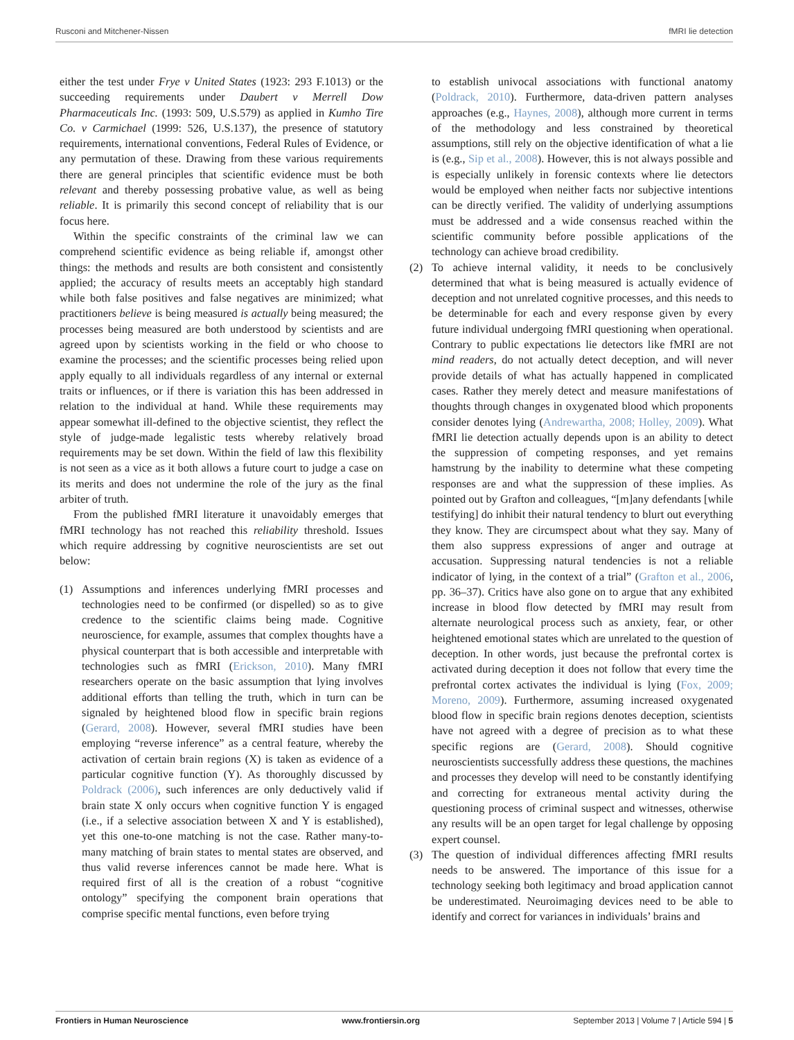Rusconi and Mitchener-Nissen fMRI lie detection
either the test under Frye v United States (1923: 293 F.1013) or the succeeding requirements under Daubert v Merrell Dow Pharmaceuticals Inc. (1993: 509, U.S.579) as applied in Kumho Tire Co. v Carmichael (1999: 526, U.S.137), the presence of statutory requirements, international conventions, Federal Rules of Evidence, or any permutation of these. Drawing from these various requirements there are general principles that scientific evidence must be both relevant and thereby possessing probative value, as well as being reliable. It is primarily this second concept of reliability that is our focus here.
Within the specific constraints of the criminal law we can comprehend scientific evidence as being reliable if, amongst other things: the methods and results are both consistent and consistently applied; the accuracy of results meets an acceptably high standard while both false positives and false negatives are minimized; what practitioners believe is being measured is actually being measured; the processes being measured are both understood by scientists and are agreed upon by scientists working in the field or who choose to examine the processes; and the scientific processes being relied upon apply equally to all individuals regardless of any internal or external traits or influences, or if there is variation this has been addressed in relation to the individual at hand. While these requirements may appear somewhat ill-defined to the objective scientist, they reflect the style of judge-made legalistic tests whereby relatively broad requirements may be set down. Within the field of law this flexibility is not seen as a vice as it both allows a future court to judge a case on its merits and does not undermine the role of the jury as the final arbiter of truth.
From the published fMRI literature it unavoidably emerges that fMRI technology has not reached this reliability threshold. Issues which require addressing by cognitive neuroscientists are set out below:
(1) Assumptions and inferences underlying fMRI processes and technologies need to be confirmed (or dispelled) so as to give credence to the scientific claims being made. Cognitive neuroscience, for example, assumes that complex thoughts have a physical counterpart that is both accessible and interpretable with technologies such as fMRI (Erickson, 2010). Many fMRI researchers operate on the basic assumption that lying involves additional efforts than telling the truth, which in turn can be signaled by heightened blood flow in specific brain regions (Gerard, 2008). However, several fMRI studies have been employing “reverse inference” as a central feature, whereby the activation of certain brain regions (X) is taken as evidence of a particular cognitive function (Y). As thoroughly discussed by Poldrack (2006), such inferences are only deductively valid if brain state X only occurs when cognitive function Y is engaged (i.e., if a selective association between X and Y is established), yet this one-to-one matching is not the case. Rather many-to-many matching of brain states to mental states are observed, and thus valid reverse inferences cannot be made here. What is required first of all is the creation of a robust “cognitive ontology” specifying the component brain operations that comprise specific mental functions, even before trying
to establish univocal associations with functional anatomy (Poldrack, 2010). Furthermore, data-driven pattern analyses approaches (e.g., Haynes, 2008), although more current in terms of the methodology and less constrained by theoretical assumptions, still rely on the objective identification of what a lie is (e.g., Sip et al., 2008). However, this is not always possible and is especially unlikely in forensic contexts where lie detectors would be employed when neither facts nor subjective intentions can be directly verified. The validity of underlying assumptions must be addressed and a wide consensus reached within the scientific community before possible applications of the technology can achieve broad credibility.
(2) To achieve internal validity, it needs to be conclusively determined that what is being measured is actually evidence of deception and not unrelated cognitive processes, and this needs to be determinable for each and every response given by every future individual undergoing fMRI questioning when operational. Contrary to public expectations lie detectors like fMRI are not mind readers, do not actually detect deception, and will never provide details of what has actually happened in complicated cases. Rather they merely detect and measure manifestations of thoughts through changes in oxygenated blood which proponents consider denotes lying (Andrewartha, 2008; Holley, 2009). What fMRI lie detection actually depends upon is an ability to detect the suppression of competing responses, and yet remains hamstrung by the inability to determine what these competing responses are and what the suppression of these implies. As pointed out by Grafton and colleagues, “[m]any defendants [while testifying] do inhibit their natural tendency to blurt out everything they know. They are circumspect about what they say. Many of them also suppress expressions of anger and outrage at accusation. Suppressing natural tendencies is not a reliable indicator of lying, in the context of a trial” (Grafton et al., 2006, pp. 36–37). Critics have also gone on to argue that any exhibited increase in blood flow detected by fMRI may result from alternate neurological process such as anxiety, fear, or other heightened emotional states which are unrelated to the question of deception. In other words, just because the prefrontal cortex is activated during deception it does not follow that every time the prefrontal cortex activates the individual is lying (Fox, 2009; Moreno, 2009). Furthermore, assuming increased oxygenated blood flow in specific brain regions denotes deception, scientists have not agreed with a degree of precision as to what these specific regions are (Gerard, 2008). Should cognitive neuroscientists successfully address these questions, the machines and processes they develop will need to be constantly identifying and correcting for extraneous mental activity during the questioning process of criminal suspect and witnesses, otherwise any results will be an open target for legal challenge by opposing expert counsel.
(3) The question of individual differences affecting fMRI results needs to be answered. The importance of this issue for a technology seeking both legitimacy and broad application cannot be underestimated. Neuroimaging devices need to be able to identify and correct for variances in individuals’ brains and
Frontiers in Human Neuroscience www.frontiersin.org September 2013 | Volume 7 | Article 594 | 5